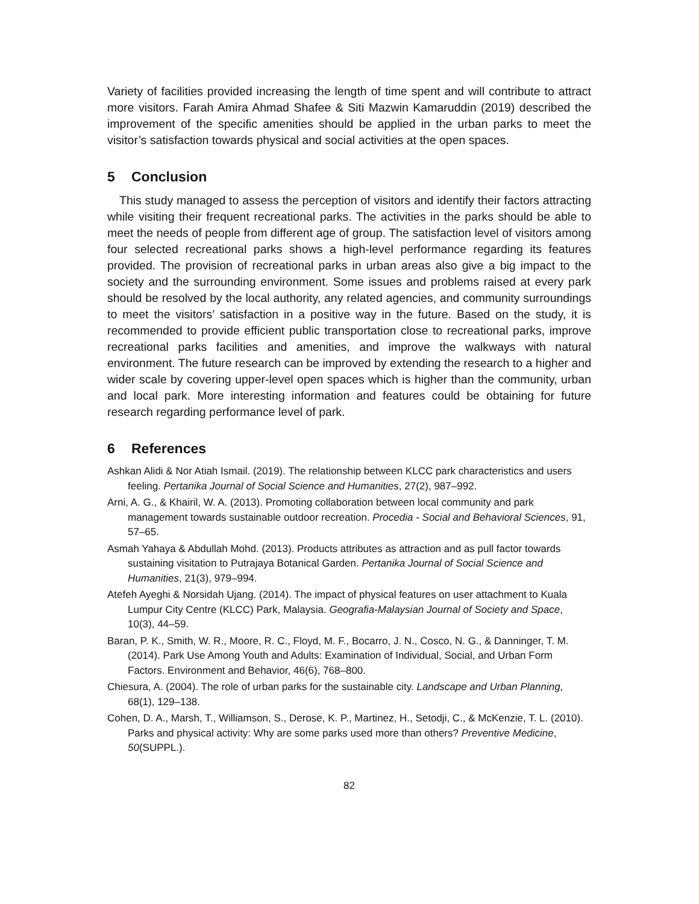Variety of facilities provided increasing the length of time spent and will contribute to attract more visitors. Farah Amira Ahmad Shafee & Siti Mazwin Kamaruddin (2019) described the improvement of the specific amenities should be applied in the urban parks to meet the visitor’s satisfaction towards physical and social activities at the open spaces.
5 Conclusion
This study managed to assess the perception of visitors and identify their factors attracting while visiting their frequent recreational parks. The activities in the parks should be able to meet the needs of people from different age of group. The satisfaction level of visitors among four selected recreational parks shows a high-level performance regarding its features provided. The provision of recreational parks in urban areas also give a big impact to the society and the surrounding environment. Some issues and problems raised at every park should be resolved by the local authority, any related agencies, and community surroundings to meet the visitors’ satisfaction in a positive way in the future. Based on the study, it is recommended to provide efficient public transportation close to recreational parks, improve recreational parks facilities and amenities, and improve the walkways with natural environment. The future research can be improved by extending the research to a higher and wider scale by covering upper-level open spaces which is higher than the community, urban and local park. More interesting information and features could be obtaining for future research regarding performance level of park.
6 References
Ashkan Alidi & Nor Atiah Ismail. (2019). The relationship between KLCC park characteristics and users feeling. Pertanika Journal of Social Science and Humanities, 27(2), 987–992.
Arni, A. G., & Khairil, W. A. (2013). Promoting collaboration between local community and park management towards sustainable outdoor recreation. Procedia - Social and Behavioral Sciences, 91, 57–65.
Asmah Yahaya & Abdullah Mohd. (2013). Products attributes as attraction and as pull factor towards sustaining visitation to Putrajaya Botanical Garden. Pertanika Journal of Social Science and Humanities, 21(3), 979–994.
Atefeh Ayeghi & Norsidah Ujang. (2014). The impact of physical features on user attachment to Kuala Lumpur City Centre (KLCC) Park, Malaysia. Geografia-Malaysian Journal of Society and Space, 10(3), 44–59.
Baran, P. K., Smith, W. R., Moore, R. C., Floyd, M. F., Bocarro, J. N., Cosco, N. G., & Danninger, T. M. (2014). Park Use Among Youth and Adults: Examination of Individual, Social, and Urban Form Factors. Environment and Behavior, 46(6), 768–800.
Chiesura, A. (2004). The role of urban parks for the sustainable city. Landscape and Urban Planning, 68(1), 129–138.
Cohen, D. A., Marsh, T., Williamson, S., Derose, K. P., Martinez, H., Setodji, C., & McKenzie, T. L. (2010). Parks and physical activity: Why are some parks used more than others? Preventive Medicine, 50(SUPPL.).
82